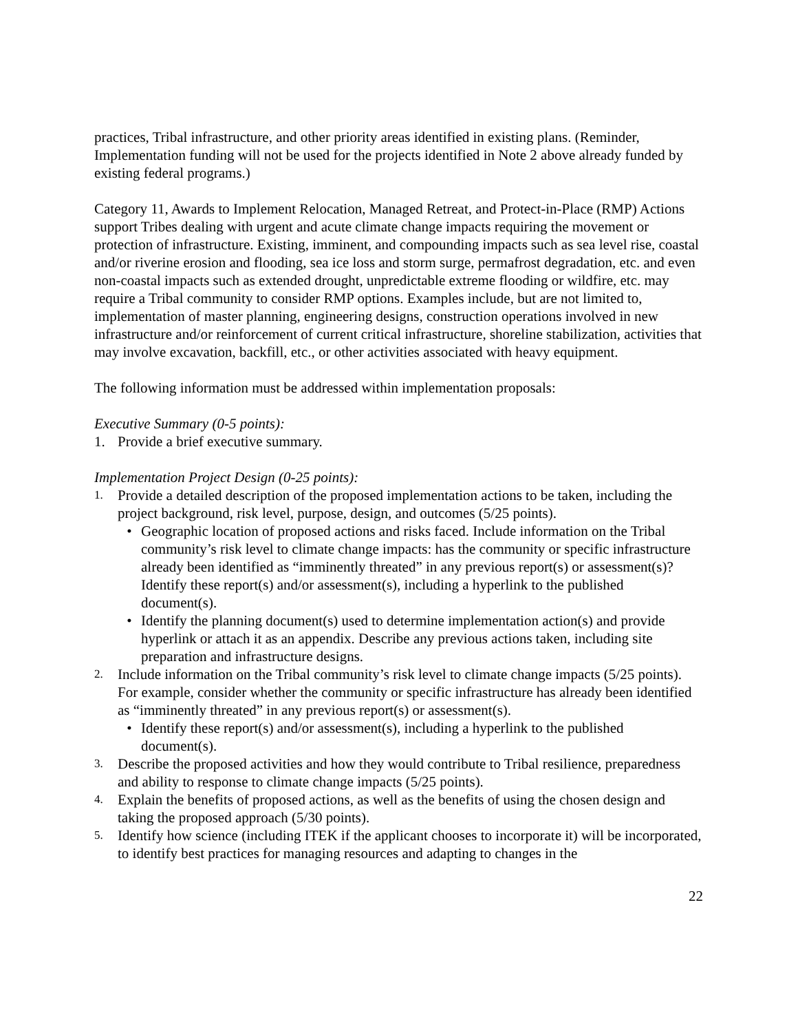practices, Tribal infrastructure, and other priority areas identified in existing plans. (Reminder, Implementation funding will not be used for the projects identified in Note 2 above already funded by existing federal programs.)
Category 11, Awards to Implement Relocation, Managed Retreat, and Protect-in-Place (RMP) Actions support Tribes dealing with urgent and acute climate change impacts requiring the movement or protection of infrastructure. Existing, imminent, and compounding impacts such as sea level rise, coastal and/or riverine erosion and flooding, sea ice loss and storm surge, permafrost degradation, etc. and even non-coastal impacts such as extended drought, unpredictable extreme flooding or wildfire, etc. may require a Tribal community to consider RMP options. Examples include, but are not limited to, implementation of master planning, engineering designs, construction operations involved in new infrastructure and/or reinforcement of current critical infrastructure, shoreline stabilization, activities that may involve excavation, backfill, etc., or other activities associated with heavy equipment.
The following information must be addressed within implementation proposals:
Executive Summary (0-5 points):
1. Provide a brief executive summary.
Implementation Project Design (0-25 points):
1. Provide a detailed description of the proposed implementation actions to be taken, including the project background, risk level, purpose, design, and outcomes (5/25 points).
• Geographic location of proposed actions and risks faced. Include information on the Tribal community’s risk level to climate change impacts: has the community or specific infrastructure already been identified as “imminently threated” in any previous report(s) or assessment(s)? Identify these report(s) and/or assessment(s), including a hyperlink to the published document(s).
• Identify the planning document(s) used to determine implementation action(s) and provide hyperlink or attach it as an appendix. Describe any previous actions taken, including site preparation and infrastructure designs.
2. Include information on the Tribal community’s risk level to climate change impacts (5/25 points). For example, consider whether the community or specific infrastructure has already been identified as “imminently threated” in any previous report(s) or assessment(s).
• Identify these report(s) and/or assessment(s), including a hyperlink to the published document(s).
3. Describe the proposed activities and how they would contribute to Tribal resilience, preparedness and ability to response to climate change impacts (5/25 points).
4. Explain the benefits of proposed actions, as well as the benefits of using the chosen design and taking the proposed approach (5/30 points).
5. Identify how science (including ITEK if the applicant chooses to incorporate it) will be incorporated, to identify best practices for managing resources and adapting to changes in the
22